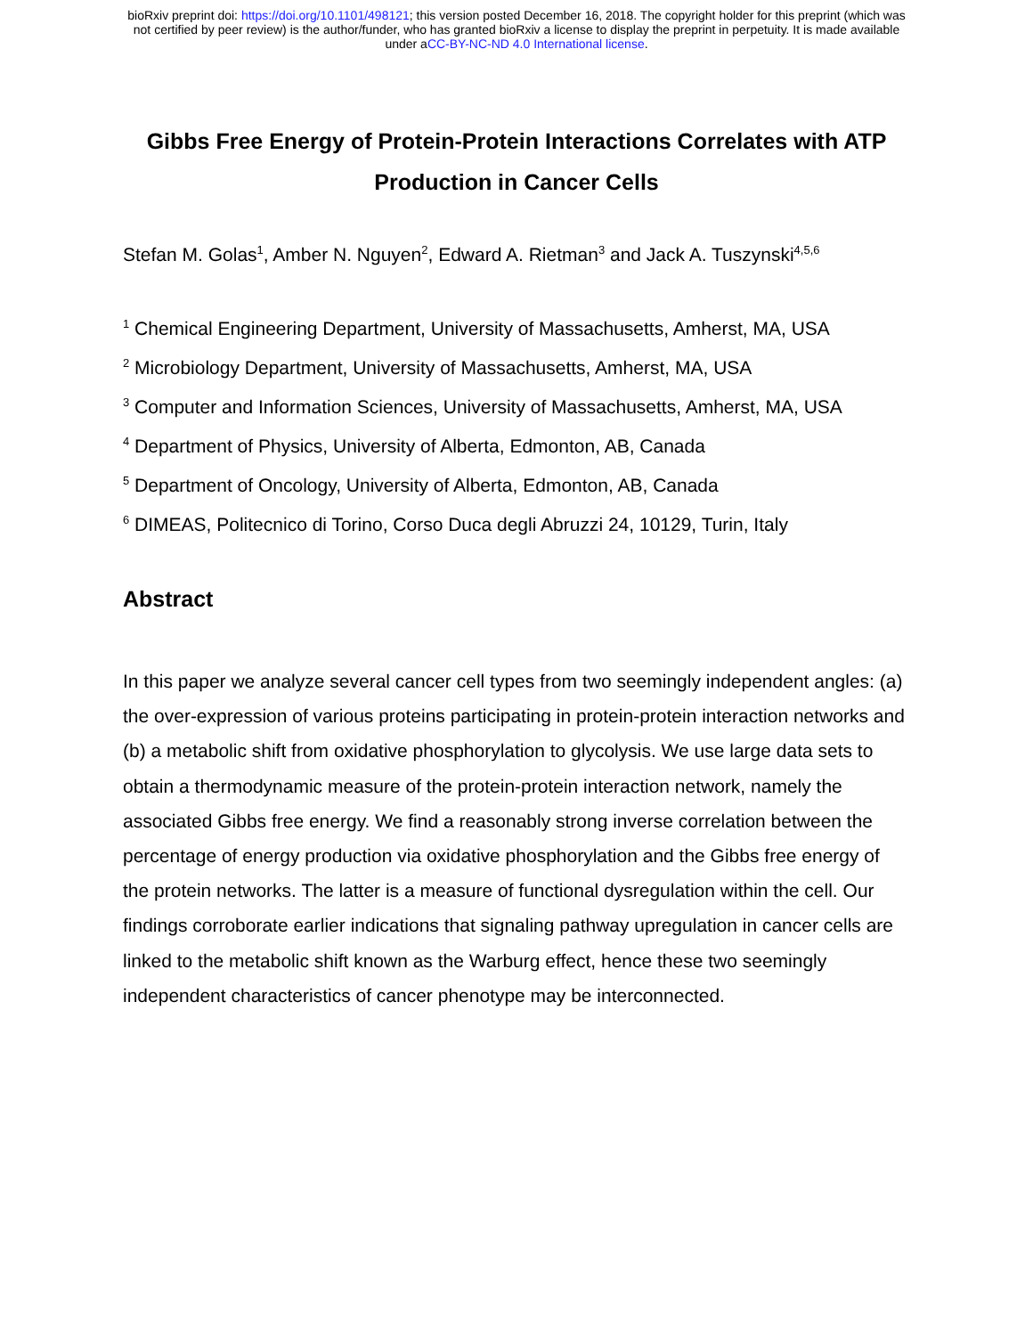bioRxiv preprint doi: https://doi.org/10.1101/498121; this version posted December 16, 2018. The copyright holder for this preprint (which was
not certified by peer review) is the author/funder, who has granted bioRxiv a license to display the preprint in perpetuity. It is made available
under aCC-BY-NC-ND 4.0 International license.
Gibbs Free Energy of Protein-Protein Interactions Correlates with ATP Production in Cancer Cells
Stefan M. Golas<sup>1</sup>, Amber N. Nguyen<sup>2</sup>, Edward A. Rietman<sup>3</sup> and Jack A. Tuszynski<sup>4,5,6</sup>
<sup>1</sup> Chemical Engineering Department, University of Massachusetts, Amherst, MA, USA
<sup>2</sup> Microbiology Department, University of Massachusetts, Amherst, MA, USA
<sup>3</sup> Computer and Information Sciences, University of Massachusetts, Amherst, MA, USA
<sup>4</sup> Department of Physics, University of Alberta, Edmonton, AB, Canada
<sup>5</sup> Department of Oncology, University of Alberta, Edmonton, AB, Canada
<sup>6</sup> DIMEAS, Politecnico di Torino, Corso Duca degli Abruzzi 24, 10129, Turin, Italy
Abstract
In this paper we analyze several cancer cell types from two seemingly independent angles: (a) the over-expression of various proteins participating in protein-protein interaction networks and (b) a metabolic shift from oxidative phosphorylation to glycolysis. We use large data sets to obtain a thermodynamic measure of the protein-protein interaction network, namely the associated Gibbs free energy. We find a reasonably strong inverse correlation between the percentage of energy production via oxidative phosphorylation and the Gibbs free energy of the protein networks. The latter is a measure of functional dysregulation within the cell. Our findings corroborate earlier indications that signaling pathway upregulation in cancer cells are linked to the metabolic shift known as the Warburg effect, hence these two seemingly independent characteristics of cancer phenotype may be interconnected.